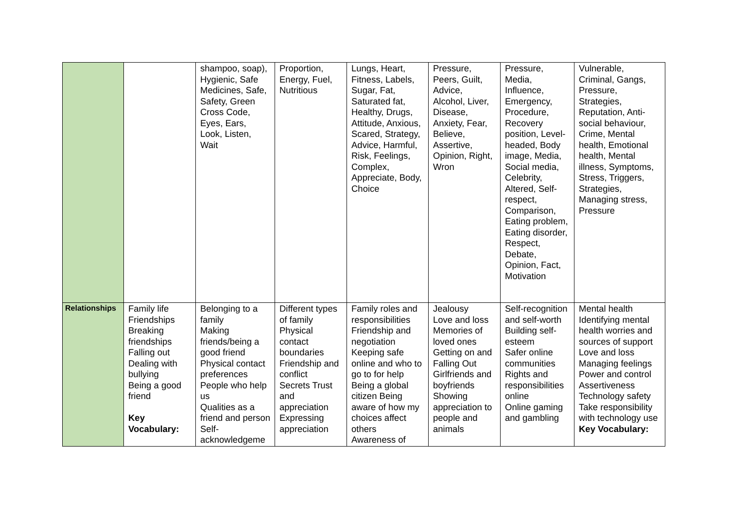| | | shampoo, soap), Hygienic, Safe Medicines, Safe, Safety, Green Cross Code, Eyes, Ears, Look, Listen, Wait | Proportion, Energy, Fuel, Nutritious | Lungs, Heart, Fitness, Labels, Sugar, Fat, Saturated fat, Healthy, Drugs, Attitude, Anxious, Scared, Strategy, Advice, Harmful, Risk, Feelings, Complex, Appreciate, Body, Choice | Pressure, Peers, Guilt, Advice, Alcohol, Liver, Disease, Anxiety, Fear, Believe, Assertive, Opinion, Right, Wron | Pressure, Media, Influence, Emergency, Procedure, Recovery position, Level-headed, Body image, Media, Social media, Celebrity, Altered, Self-respect, Comparison, Eating problem, Eating disorder, Respect, Debate, Opinion, Fact, Motivation | Vulnerable, Criminal, Gangs, Pressure, Strategies, Reputation, Anti-social behaviour, Crime, Mental health, Emotional health, Mental illness, Symptoms, Stress, Triggers, Strategies, Managing stress, Pressure |
| Relationships | Family life Friendships Breaking friendships Falling out Dealing with bullying Being a good friend Key Vocabulary: | Belonging to a family Making friends/being a good friend Physical contact preferences People who help us Qualities as a friend and person Self-acknowledgeme | Different types of family Physical contact boundaries Friendship and conflict Secrets Trust and appreciation Expressing appreciation | Family roles and responsibilities Friendship and negotiation Keeping safe online and who to go to for help Being a global citizen Being aware of how my choices affect others Awareness of | Jealousy Love and loss Memories of loved ones Getting on and Falling Out Girlfriends and boyfriends Showing appreciation to people and animals | Self-recognition and self-worth Building self-esteem Safer online communities Rights and responsibilities online Online gaming and gambling | Mental health Identifying mental health worries and sources of support Love and loss Managing feelings Power and control Assertiveness Technology safety Take responsibility with technology use Key Vocabulary: |